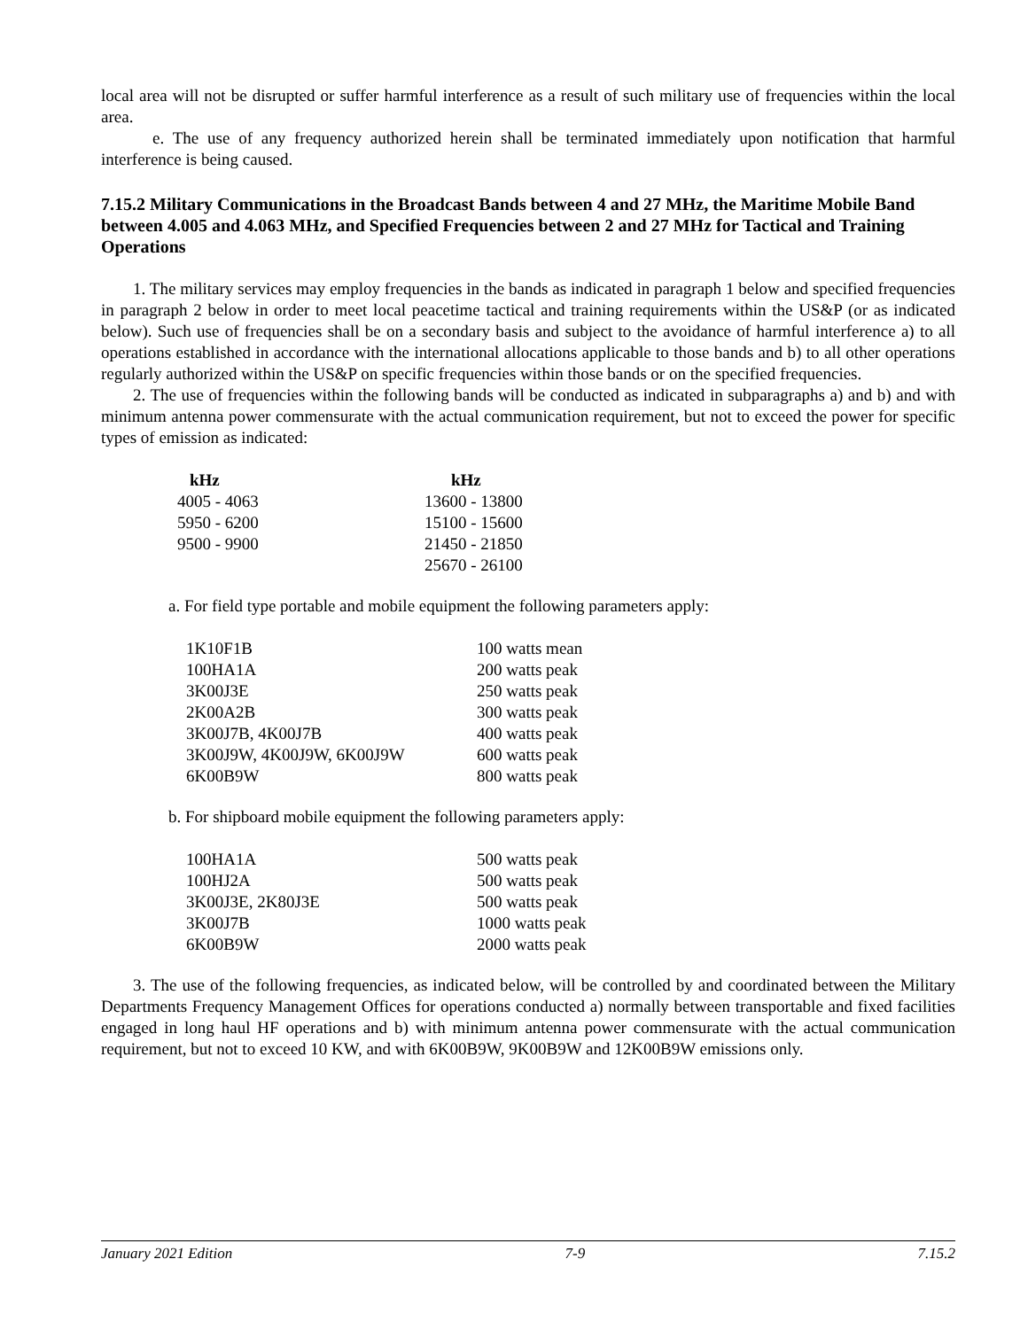local area will not be disrupted or suffer harmful interference as a result of such military use of frequencies within the local area.
e. The use of any frequency authorized herein shall be terminated immediately upon notification that harmful interference is being caused.
7.15.2 Military Communications in the Broadcast Bands between 4 and 27 MHz, the Maritime Mobile Band between 4.005 and 4.063 MHz, and Specified Frequencies between 2 and 27 MHz for Tactical and Training Operations
1. The military services may employ frequencies in the bands as indicated in paragraph 1 below and specified frequencies in paragraph 2 below in order to meet local peacetime tactical and training requirements within the US&P (or as indicated below). Such use of frequencies shall be on a secondary basis and subject to the avoidance of harmful interference a) to all operations established in accordance with the international allocations applicable to those bands and b) to all other operations regularly authorized within the US&P on specific frequencies within those bands or on the specified frequencies.
2. The use of frequencies within the following bands will be conducted as indicated in subparagraphs a) and b) and with minimum antenna power commensurate with the actual communication requirement, but not to exceed the power for specific types of emission as indicated:
| kHz | kHz |
| --- | --- |
| 4005 - 4063 | 13600 - 13800 |
| 5950 - 6200 | 15100 - 15600 |
| 9500 - 9900 | 21450 - 21850 |
| | 25670 - 26100 |
a. For field type portable and mobile equipment the following parameters apply:
| 1K10F1B | 100 watts mean |
| 100HA1A | 200 watts peak |
| 3K00J3E | 250 watts peak |
| 2K00A2B | 300 watts peak |
| 3K00J7B, 4K00J7B | 400 watts peak |
| 3K00J9W, 4K00J9W, 6K00J9W | 600 watts peak |
| 6K00B9W | 800 watts peak |
b. For shipboard mobile equipment the following parameters apply:
| 100HA1A | 500 watts peak |
| 100HJ2A | 500 watts peak |
| 3K00J3E, 2K80J3E | 500 watts peak |
| 3K00J7B | 1000 watts peak |
| 6K00B9W | 2000 watts peak |
3. The use of the following frequencies, as indicated below, will be controlled by and coordinated between the Military Departments Frequency Management Offices for operations conducted a) normally between transportable and fixed facilities engaged in long haul HF operations and b) with minimum antenna power commensurate with the actual communication requirement, but not to exceed 10 KW, and with 6K00B9W, 9K00B9W and 12K00B9W emissions only.
January 2021 Edition 7-9 7.15.2